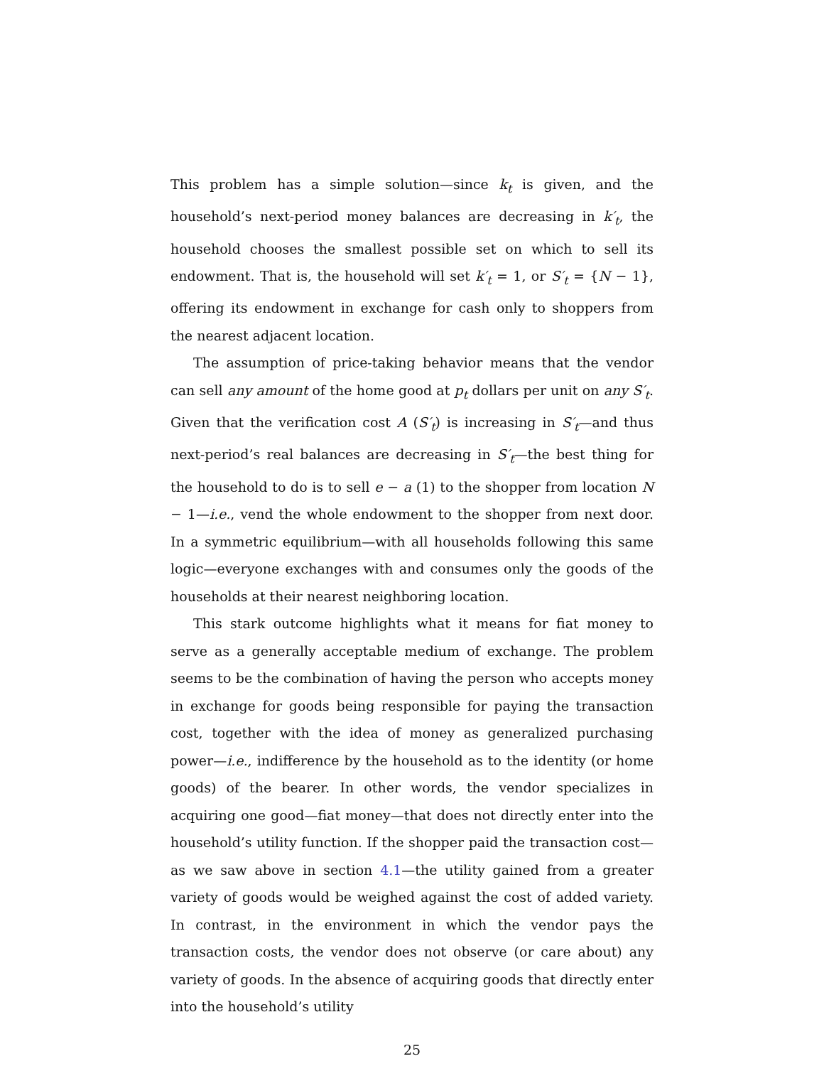This problem has a simple solution—since k<sub>t</sub> is given, and the household’s next-period money balances are decreasing in k′<sub>t</sub>, the household chooses the smallest possible set on which to sell its endowment. That is, the household will set k′<sub>t</sub> = 1, or S′<sub>t</sub> = {N − 1}, offering its endowment in exchange for cash only to shoppers from the nearest adjacent location.
The assumption of price-taking behavior means that the vendor can sell any amount of the home good at p<sub>t</sub> dollars per unit on any S′<sub>t</sub>. Given that the verification cost A (S′<sub>t</sub>) is increasing in S′<sub>t</sub>—and thus next-period’s real balances are decreasing in S′<sub>t</sub>—the best thing for the household to do is to sell e − a (1) to the shopper from location N − 1—i.e., vend the whole endowment to the shopper from next door. In a symmetric equilibrium—with all households following this same logic—everyone exchanges with and consumes only the goods of the households at their nearest neighboring location.
This stark outcome highlights what it means for fiat money to serve as a generally acceptable medium of exchange. The problem seems to be the combination of having the person who accepts money in exchange for goods being responsible for paying the transaction cost, together with the idea of money as generalized purchasing power—i.e., indifference by the household as to the identity (or home goods) of the bearer. In other words, the vendor specializes in acquiring one good—fiat money—that does not directly enter into the household’s utility function. If the shopper paid the transaction cost—as we saw above in section 4.1—the utility gained from a greater variety of goods would be weighed against the cost of added variety. In contrast, in the environment in which the vendor pays the transaction costs, the vendor does not observe (or care about) any variety of goods. In the absence of acquiring goods that directly enter into the household’s utility
25